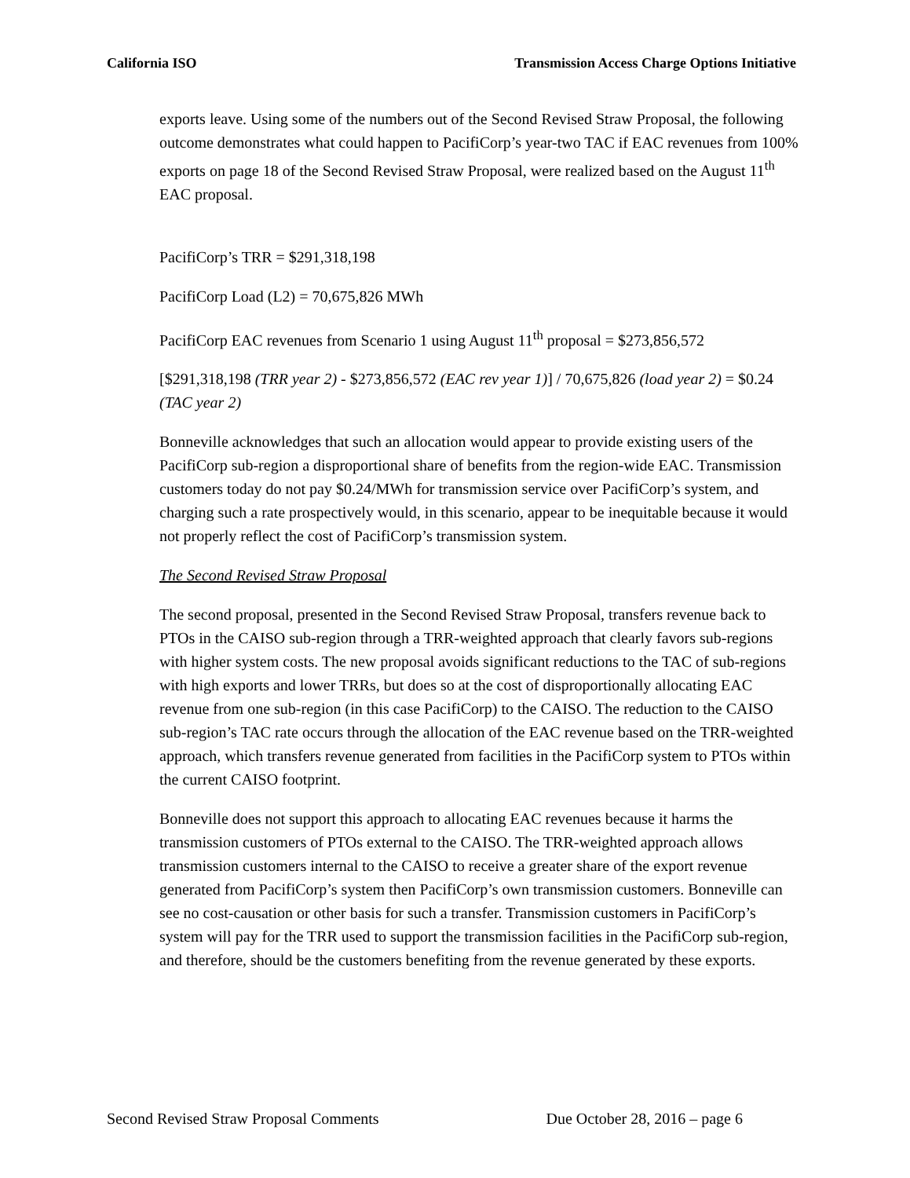California ISO Transmission Access Charge Options Initiative
exports leave. Using some of the numbers out of the Second Revised Straw Proposal, the following outcome demonstrates what could happen to PacifiCorp’s year-two TAC if EAC revenues from 100% exports on page 18 of the Second Revised Straw Proposal, were realized based on the August 11<sup>th</sup> EAC proposal.
PacifiCorp’s TRR = $291,318,198
PacifiCorp Load (L2) = 70,675,826 MWh
PacifiCorp EAC revenues from Scenario 1 using August 11<sup>th</sup> proposal = $273,856,572
[$291,318,198 (TRR year 2) - $273,856,572 (EAC rev year 1)] / 70,675,826 (load year 2) = $0.24 (TAC year 2)
Bonneville acknowledges that such an allocation would appear to provide existing users of the PacifiCorp sub-region a disproportional share of benefits from the region-wide EAC. Transmission customers today do not pay $0.24/MWh for transmission service over PacifiCorp’s system, and charging such a rate prospectively would, in this scenario, appear to be inequitable because it would not properly reflect the cost of PacifiCorp’s transmission system.
The Second Revised Straw Proposal
The second proposal, presented in the Second Revised Straw Proposal, transfers revenue back to PTOs in the CAISO sub-region through a TRR-weighted approach that clearly favors sub-regions with higher system costs. The new proposal avoids significant reductions to the TAC of sub-regions with high exports and lower TRRs, but does so at the cost of disproportionally allocating EAC revenue from one sub-region (in this case PacifiCorp) to the CAISO. The reduction to the CAISO sub-region’s TAC rate occurs through the allocation of the EAC revenue based on the TRR-weighted approach, which transfers revenue generated from facilities in the PacifiCorp system to PTOs within the current CAISO footprint.
Bonneville does not support this approach to allocating EAC revenues because it harms the transmission customers of PTOs external to the CAISO. The TRR-weighted approach allows transmission customers internal to the CAISO to receive a greater share of the export revenue generated from PacifiCorp’s system then PacifiCorp’s own transmission customers. Bonneville can see no cost-causation or other basis for such a transfer. Transmission customers in PacifiCorp’s system will pay for the TRR used to support the transmission facilities in the PacifiCorp sub-region, and therefore, should be the customers benefiting from the revenue generated by these exports.
Second Revised Straw Proposal Comments Due October 28, 2016 – page 6